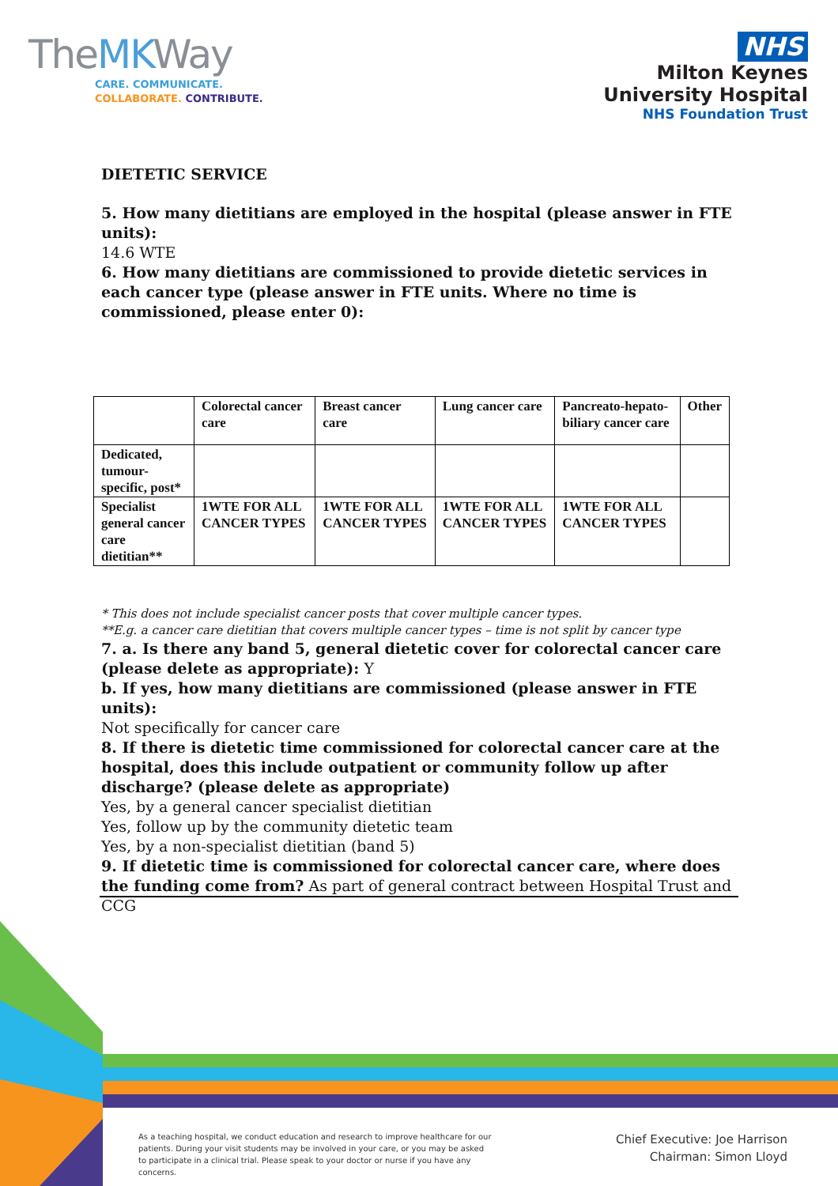TheMKWay
CARE. COMMUNICATE.
COLLABORATE. CONTRIBUTE.
NHS
Milton Keynes
University Hospital
NHS Foundation Trust
DIETETIC SERVICE
5. How many dietitians are employed in the hospital (please answer in FTE units):
14.6 WTE
6. How many dietitians are commissioned to provide dietetic services in each cancer type (please answer in FTE units. Where no time is commissioned, please enter 0):
| | Colorectal cancer care | Breast cancer care | Lung cancer care | Pancreato-hepato-biliary cancer care | Other |
| Dedicated, tumour-specific, post* | | | | | |
| Specialist general cancer care dietitian** | 1WTE FOR ALL CANCER TYPES | 1WTE FOR ALL CANCER TYPES | 1WTE FOR ALL CANCER TYPES | 1WTE FOR ALL CANCER TYPES | |
* This does not include specialist cancer posts that cover multiple cancer types.
**E.g. a cancer care dietitian that covers multiple cancer types – time is not split by cancer type
7. a. Is there any band 5, general dietetic cover for colorectal cancer care (please delete as appropriate): Y
b. If yes, how many dietitians are commissioned (please answer in FTE units):
Not specifically for cancer care
8. If there is dietetic time commissioned for colorectal cancer care at the hospital, does this include outpatient or community follow up after discharge? (please delete as appropriate)
Yes, by a general cancer specialist dietitian
Yes, follow up by the community dietetic team
Yes, by a non-specialist dietitian (band 5)
9. If dietetic time is commissioned for colorectal cancer care, where does the funding come from? As part of general contract between Hospital Trust and CCG
As a teaching hospital, we conduct education and research to improve healthcare for our patients. During your visit students may be involved in your care, or you may be asked to participate in a clinical trial. Please speak to your doctor or nurse if you have any concerns.
Chief Executive: Joe Harrison
Chairman: Simon Lloyd